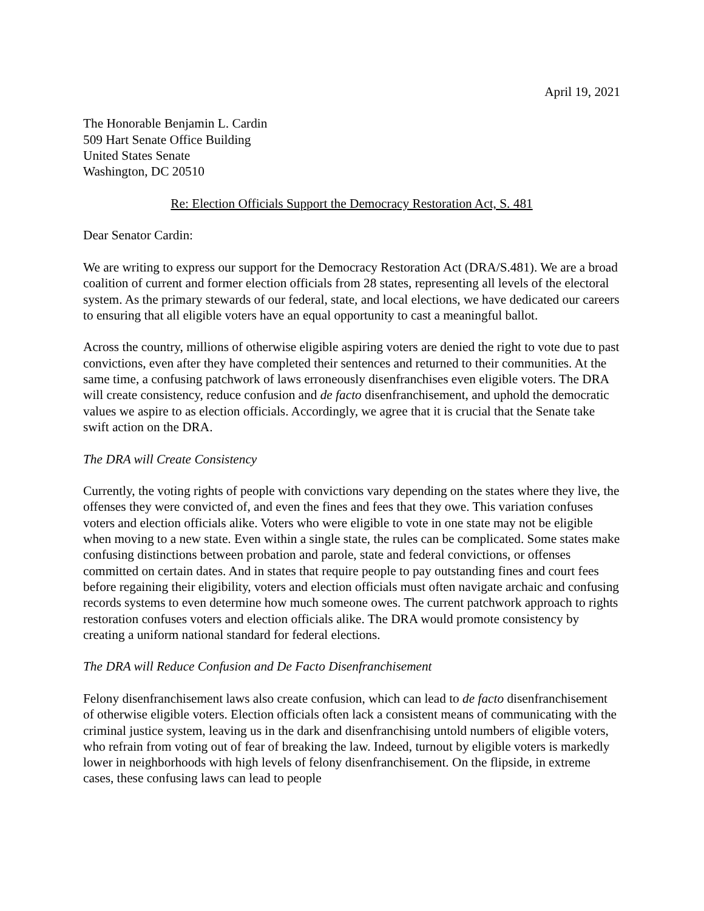April 19, 2021
The Honorable Benjamin L. Cardin
509 Hart Senate Office Building
United States Senate
Washington, DC 20510
Re: Election Officials Support the Democracy Restoration Act, S. 481
Dear Senator Cardin:
We are writing to express our support for the Democracy Restoration Act (DRA/S.481). We are a broad coalition of current and former election officials from 28 states, representing all levels of the electoral system. As the primary stewards of our federal, state, and local elections, we have dedicated our careers to ensuring that all eligible voters have an equal opportunity to cast a meaningful ballot.
Across the country, millions of otherwise eligible aspiring voters are denied the right to vote due to past convictions, even after they have completed their sentences and returned to their communities. At the same time, a confusing patchwork of laws erroneously disenfranchises even eligible voters. The DRA will create consistency, reduce confusion and de facto disenfranchisement, and uphold the democratic values we aspire to as election officials. Accordingly, we agree that it is crucial that the Senate take swift action on the DRA.
The DRA will Create Consistency
Currently, the voting rights of people with convictions vary depending on the states where they live, the offenses they were convicted of, and even the fines and fees that they owe. This variation confuses voters and election officials alike. Voters who were eligible to vote in one state may not be eligible when moving to a new state. Even within a single state, the rules can be complicated. Some states make confusing distinctions between probation and parole, state and federal convictions, or offenses committed on certain dates. And in states that require people to pay outstanding fines and court fees before regaining their eligibility, voters and election officials must often navigate archaic and confusing records systems to even determine how much someone owes. The current patchwork approach to rights restoration confuses voters and election officials alike. The DRA would promote consistency by creating a uniform national standard for federal elections.
The DRA will Reduce Confusion and De Facto Disenfranchisement
Felony disenfranchisement laws also create confusion, which can lead to de facto disenfranchisement of otherwise eligible voters. Election officials often lack a consistent means of communicating with the criminal justice system, leaving us in the dark and disenfranchising untold numbers of eligible voters, who refrain from voting out of fear of breaking the law. Indeed, turnout by eligible voters is markedly lower in neighborhoods with high levels of felony disenfranchisement. On the flipside, in extreme cases, these confusing laws can lead to people